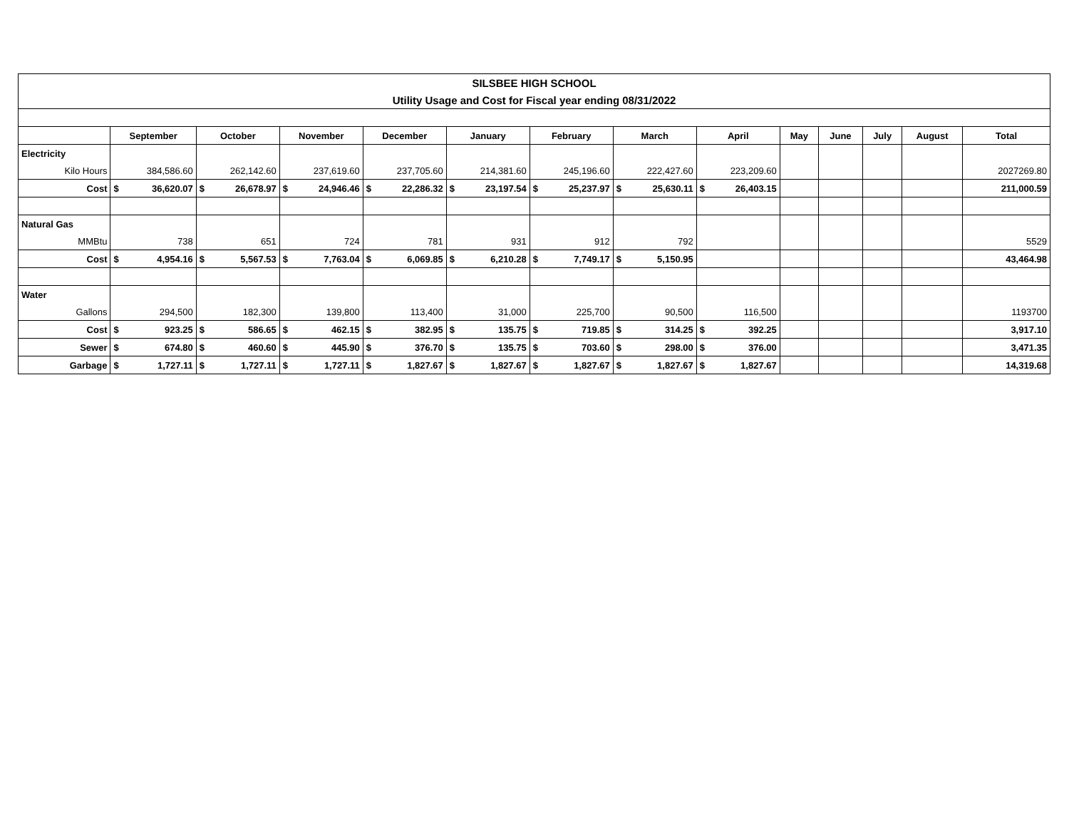| SILSBEE HIGH SCHOOL | | | | | | | | | | | | | |
| Utility Usage and Cost for Fiscal year ending 08/31/2022 | | | | | | | | | | | | | |
| | September | October | November | December | January | February | March | April | May | June | July | August | Total |
| Electricity | | | | | | | | | | | | | |
| Kilo Hours | 384,586.60 | 262,142.60 | 237,619.60 | 237,705.60 | 214,381.60 | 245,196.60 | 222,427.60 | 223,209.60 | | | | | 2027269.80 |
| Cost | $ 36,620.07 | $ 26,678.97 | $ 24,946.46 | $ 22,286.32 | $ 23,197.54 | $ 25,237.97 | $ 25,630.11 | $ 26,403.15 | | | | | 211,000.59 |
| Natural Gas | | | | | | | | | | | | | |
| MMBtu | 738 | 651 | 724 | 781 | 931 | 912 | 792 | | | | | | 5529 |
| Cost | $ 4,954.16 | $ 5,567.53 | $ 7,763.04 | $ 6,069.85 | $ 6,210.28 | $ 7,749.17 | $ 5,150.95 | | | | | | 43,464.98 |
| Water | | | | | | | | | | | | | |
| Gallons | 294,500 | 182,300 | 139,800 | 113,400 | 31,000 | 225,700 | 90,500 | 116,500 | | | | | 1193700 |
| Cost | $ 923.25 | $ 586.65 | $ 462.15 | $ 382.95 | $ 135.75 | $ 719.85 | $ 314.25 | $ 392.25 | | | | | 3,917.10 |
| Sewer | $ 674.80 | $ 460.60 | $ 445.90 | $ 376.70 | $ 135.75 | $ 703.60 | $ 298.00 | $ 376.00 | | | | | 3,471.35 |
| Garbage | $ 1,727.11 | $ 1,727.11 | $ 1,727.11 | $ 1,827.67 | $ 1,827.67 | $ 1,827.67 | $ 1,827.67 | $ 1,827.67 | | | | | 14,319.68 |